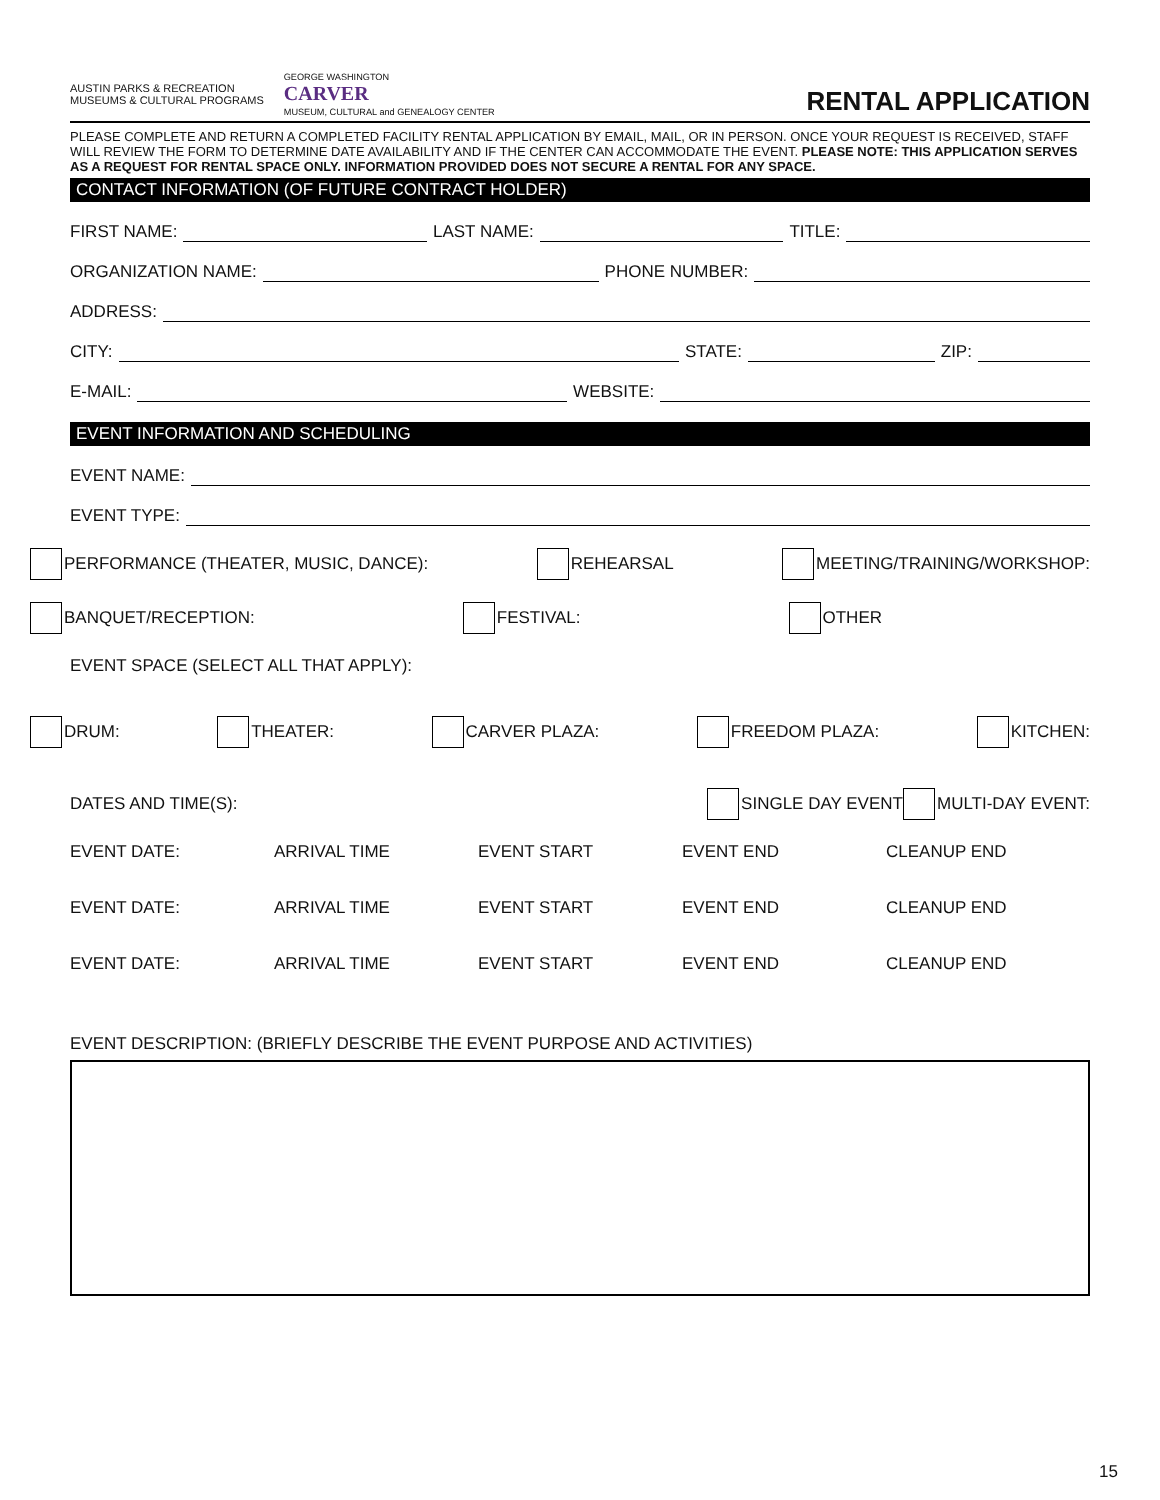AUSTIN PARKS & RECREATION
MUSEUMS & CULTURAL PROGRAMS
GEORGE WASHINGTON
CARVER
MUSEUM, CULTURAL and GENEALOGY CENTER
RENTAL APPLICATION
PLEASE COMPLETE AND RETURN A COMPLETED FACILITY RENTAL APPLICATION BY EMAIL, MAIL, OR IN PERSON. ONCE YOUR REQUEST IS RECEIVED, STAFF WILL REVIEW THE FORM TO DETERMINE DATE AVAILABILITY AND IF THE CENTER CAN ACCOMMODATE THE EVENT. PLEASE NOTE: THIS APPLICATION SERVES AS A REQUEST FOR RENTAL SPACE ONLY. INFORMATION PROVIDED DOES NOT SECURE A RENTAL FOR ANY SPACE.
CONTACT INFORMATION (OF FUTURE CONTRACT HOLDER)
FIRST NAME: LAST NAME: TITLE:
ORGANIZATION NAME: PHONE NUMBER:
ADDRESS:
CITY: STATE: ZIP:
E-MAIL: WEBSITE:
EVENT INFORMATION AND SCHEDULING
EVENT NAME:
EVENT TYPE:
PERFORMANCE (THEATER, MUSIC, DANCE): REHEARSAL MEETING/TRAINING/WORKSHOP:
BANQUET/RECEPTION: FESTIVAL: OTHER
EVENT SPACE (SELECT ALL THAT APPLY):
DRUM: THEATER: CARVER PLAZA: FREEDOM PLAZA: KITCHEN:
DATES AND TIME(S): SINGLE DAY EVENT MULTI-DAY EVENT:
EVENT DATE: ARRIVAL TIME EVENT START EVENT END CLEANUP END
EVENT DATE: ARRIVAL TIME EVENT START EVENT END CLEANUP END
EVENT DATE: ARRIVAL TIME EVENT START EVENT END CLEANUP END
EVENT DESCRIPTION: (BRIEFLY DESCRIBE THE EVENT PURPOSE AND ACTIVITIES)
15